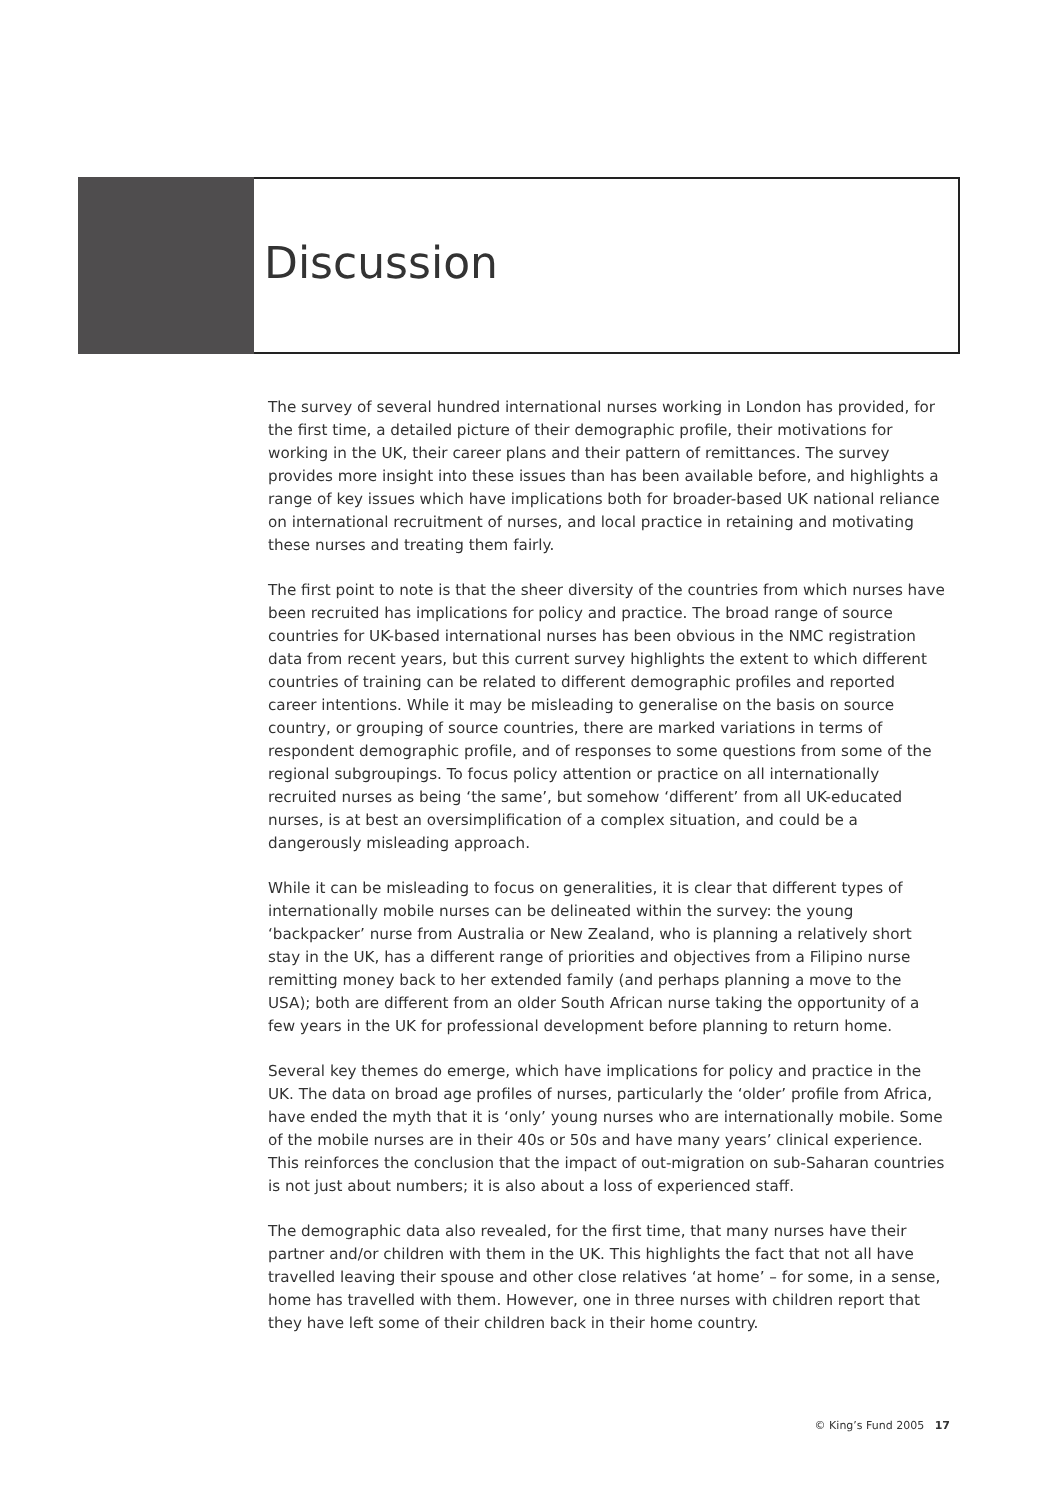Discussion
The survey of several hundred international nurses working in London has provided, for the first time, a detailed picture of their demographic profile, their motivations for working in the UK, their career plans and their pattern of remittances. The survey provides more insight into these issues than has been available before, and highlights a range of key issues which have implications both for broader-based UK national reliance on international recruitment of nurses, and local practice in retaining and motivating these nurses and treating them fairly.
The first point to note is that the sheer diversity of the countries from which nurses have been recruited has implications for policy and practice. The broad range of source countries for UK-based international nurses has been obvious in the NMC registration data from recent years, but this current survey highlights the extent to which different countries of training can be related to different demographic profiles and reported career intentions. While it may be misleading to generalise on the basis on source country, or grouping of source countries, there are marked variations in terms of respondent demographic profile, and of responses to some questions from some of the regional subgroupings. To focus policy attention or practice on all internationally recruited nurses as being ‘the same’, but somehow ‘different’ from all UK-educated nurses, is at best an oversimplification of a complex situation, and could be a dangerously misleading approach.
While it can be misleading to focus on generalities, it is clear that different types of internationally mobile nurses can be delineated within the survey: the young ‘backpacker’ nurse from Australia or New Zealand, who is planning a relatively short stay in the UK, has a different range of priorities and objectives from a Filipino nurse remitting money back to her extended family (and perhaps planning a move to the USA); both are different from an older South African nurse taking the opportunity of a few years in the UK for professional development before planning to return home.
Several key themes do emerge, which have implications for policy and practice in the UK. The data on broad age profiles of nurses, particularly the ‘older’ profile from Africa, have ended the myth that it is ‘only’ young nurses who are internationally mobile. Some of the mobile nurses are in their 40s or 50s and have many years’ clinical experience. This reinforces the conclusion that the impact of out-migration on sub-Saharan countries is not just about numbers; it is also about a loss of experienced staff.
The demographic data also revealed, for the first time, that many nurses have their partner and/or children with them in the UK. This highlights the fact that not all have travelled leaving their spouse and other close relatives ‘at home’ – for some, in a sense, home has travelled with them. However, one in three nurses with children report that they have left some of their children back in their home country.
© King’s Fund 2005 17